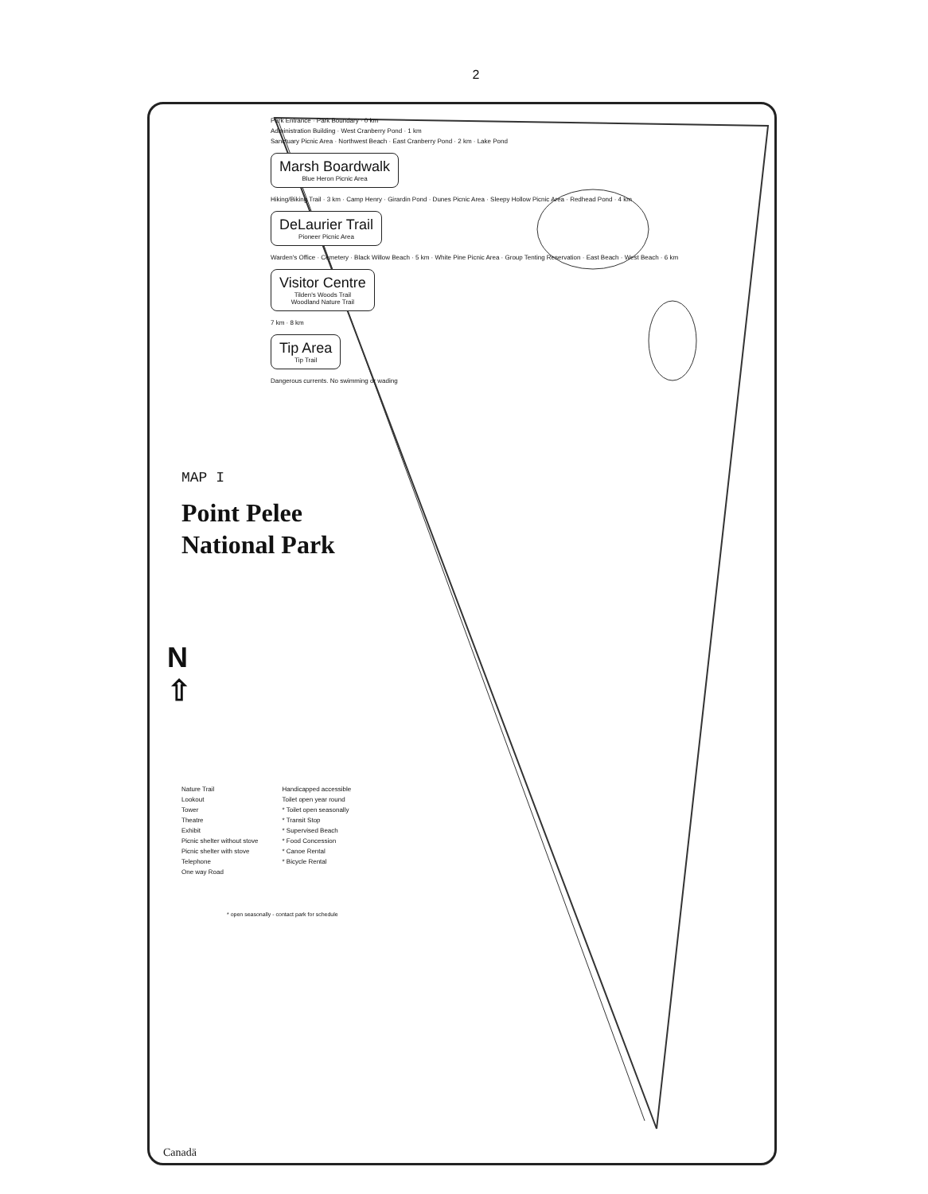2
Park Entrance · Park Boundary · 0 km
Administration Building · West Cranberry Pond · 1 km
Sanctuary Picnic Area · Northwest Beach · East Cranberry Pond · 2 km · Lake Pond
Marsh Boardwalk
Blue Heron Picnic Area
Hiking/Biking Trail · 3 km · Camp Henry · Girardin Pond · Dunes Picnic Area · Sleepy Hollow Picnic Area · Redhead Pond · 4 km
DeLaurier Trail
Pioneer Picnic Area
Warden's Office · Cemetery · Black Willow Beach · 5 km · White Pine Picnic Area · Group Tenting Reservation · East Beach · West Beach · 6 km
Visitor Centre
Tilden's Woods Trail
Woodland Nature Trail
7 km · 8 km
Tip Area
Tip Trail
Dangerous currents. No swimming or wading
MAP I
Point Pelee
National Park
N
⇧
Nature Trail
Lookout
Tower
Theatre
Exhibit
Picnic shelter without stove
Picnic shelter with stove
Telephone
One way Road
Handicapped accessible
Toilet open year round
* Toilet open seasonally
* Transit Stop
* Supervised Beach
* Food Concession
* Canoe Rental
* Bicycle Rental
* open seasonally - contact park for schedule
Canadä